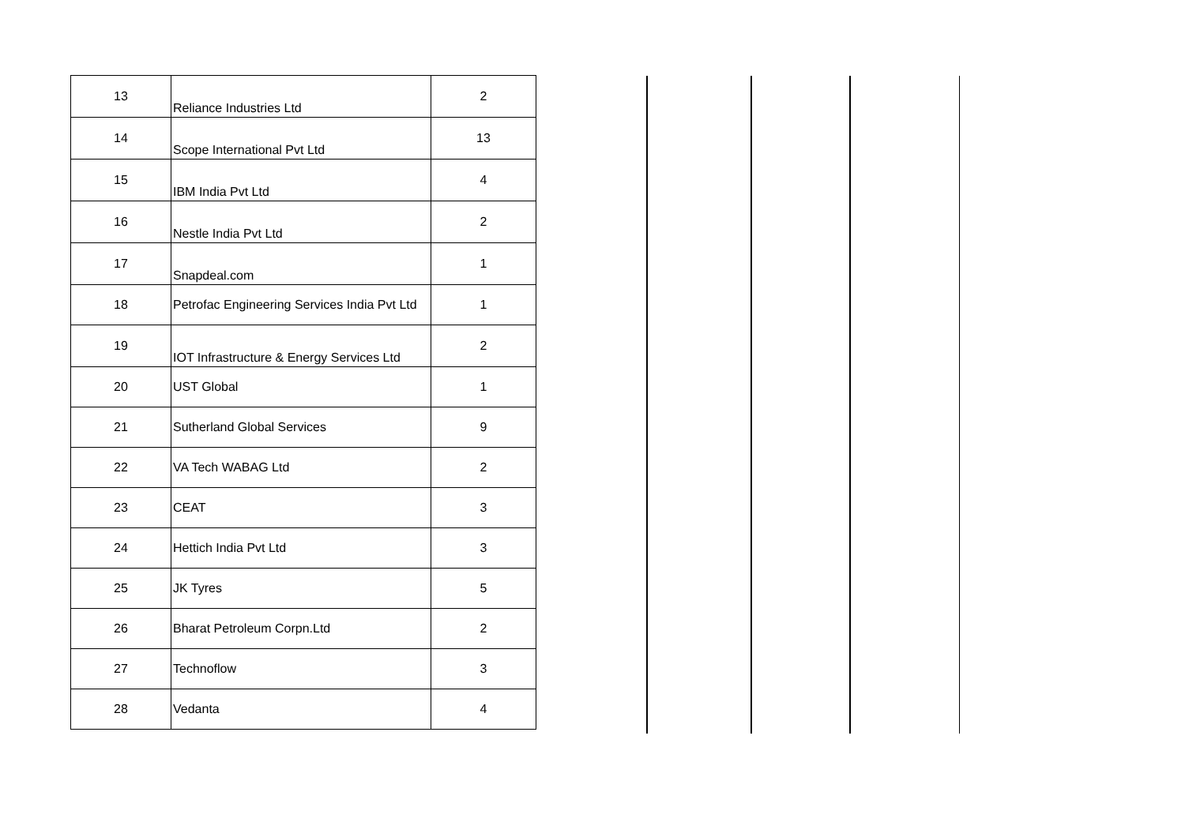| 13 | Reliance Industries Ltd | 2 |
| 14 | Scope International Pvt Ltd | 13 |
| 15 | IBM India Pvt Ltd | 4 |
| 16 | Nestle India Pvt Ltd | 2 |
| 17 | Snapdeal.com | 1 |
| 18 | Petrofac Engineering Services India Pvt Ltd | 1 |
| 19 | IOT Infrastructure & Energy Services Ltd | 2 |
| 20 | UST Global | 1 |
| 21 | Sutherland Global Services | 9 |
| 22 | VA Tech WABAG Ltd | 2 |
| 23 | CEAT | 3 |
| 24 | Hettich India Pvt Ltd | 3 |
| 25 | JK Tyres | 5 |
| 26 | Bharat Petroleum Corpn.Ltd | 2 |
| 27 | Technoflow | 3 |
| 28 | Vedanta | 4 |